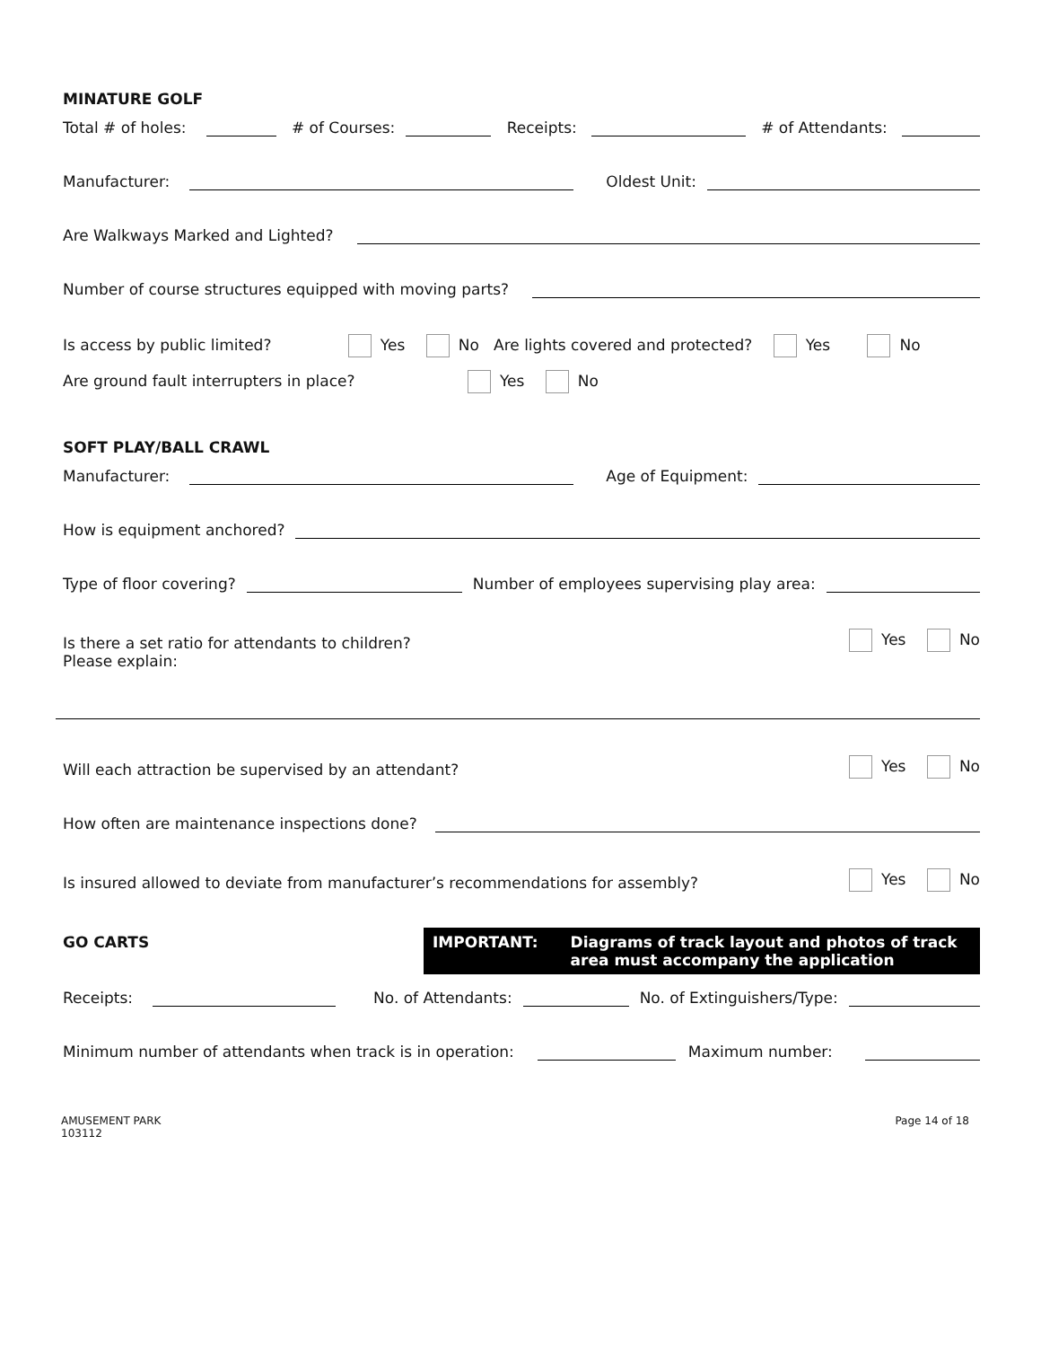MINATURE GOLF
Total # of holes: # of Courses: Receipts: # of Attendants:
Manufacturer: Oldest Unit:
Are Walkways Marked and Lighted?
Number of course structures equipped with moving parts?
Is access by public limited? Yes No Are lights covered and protected? Yes No
Are ground fault interrupters in place? Yes No
SOFT PLAY/BALL CRAWL
Manufacturer: Age of Equipment:
How is equipment anchored?
Type of floor covering? Number of employees supervising play area:
Is there a set ratio for attendants to children? Yes No
Please explain:
Will each attraction be supervised by an attendant? Yes No
How often are maintenance inspections done?
Is insured allowed to deviate from manufacturer’s recommendations for assembly? Yes No
GO CARTS IMPORTANT: Diagrams of track layout and photos of track area must accompany the application
Receipts: No. of Attendants: No. of Extinguishers/Type:
Minimum number of attendants when track is in operation: Maximum number:
AMUSEMENT PARK
103112 Page 14 of 18